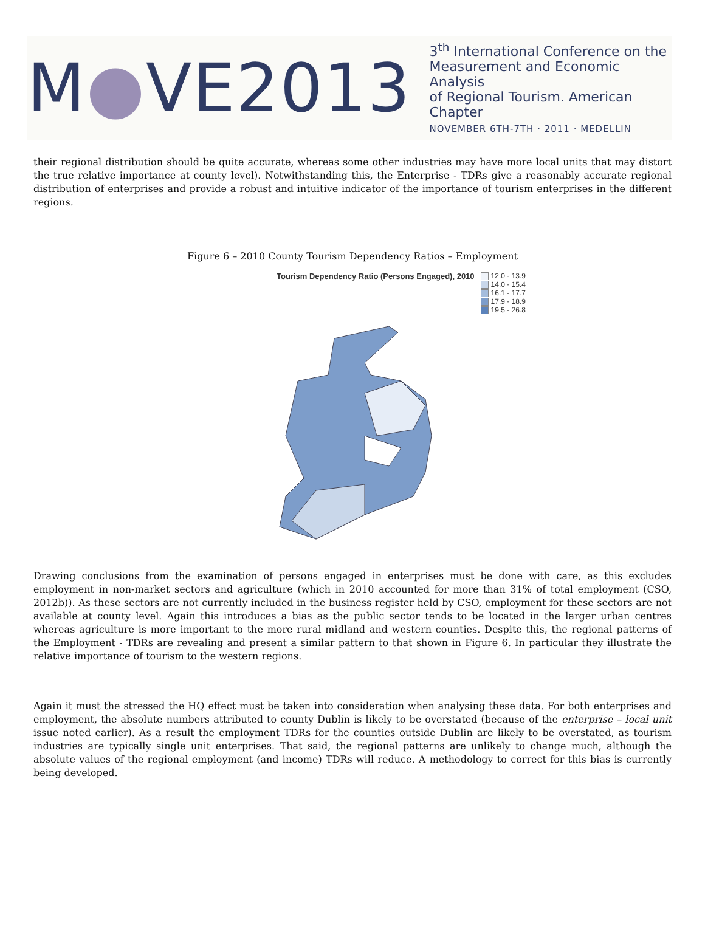M●VE2013
3<sup>th</sup> International Conference on the
Measurement and Economic Analysis
of Regional Tourism. American Chapter
NOVEMBER 6TH-7TH · 2011 · MEDELLIN
their regional distribution should be quite accurate, whereas some other industries may have more local units that may distort the true relative importance at county level). Notwithstanding this, the Enterprise - TDRs give a reasonably accurate regional distribution of enterprises and provide a robust and intuitive indicator of the importance of tourism enterprises in the different regions.
Figure 6 – 2010 County Tourism Dependency Ratios – Employment
Tourism Dependency Ratio (Persons Engaged), 2010
12.0 - 13.9
14.0 - 15.4
16.1 - 17.7
17.9 - 18.9
19.5 - 26.8
Drawing conclusions from the examination of persons engaged in enterprises must be done with care, as this excludes employment in non-market sectors and agriculture (which in 2010 accounted for more than 31% of total employment (CSO, 2012b)). As these sectors are not currently included in the business register held by CSO, employment for these sectors are not available at county level. Again this introduces a bias as the public sector tends to be located in the larger urban centres whereas agriculture is more important to the more rural midland and western counties. Despite this, the regional patterns of the Employment - TDRs are revealing and present a similar pattern to that shown in Figure 6. In particular they illustrate the relative importance of tourism to the western regions.
Again it must the stressed the HQ effect must be taken into consideration when analysing these data. For both enterprises and employment, the absolute numbers attributed to county Dublin is likely to be overstated (because of the enterprise – local unit issue noted earlier). As a result the employment TDRs for the counties outside Dublin are likely to be overstated, as tourism industries are typically single unit enterprises. That said, the regional patterns are unlikely to change much, although the absolute values of the regional employment (and income) TDRs will reduce. A methodology to correct for this bias is currently being developed.